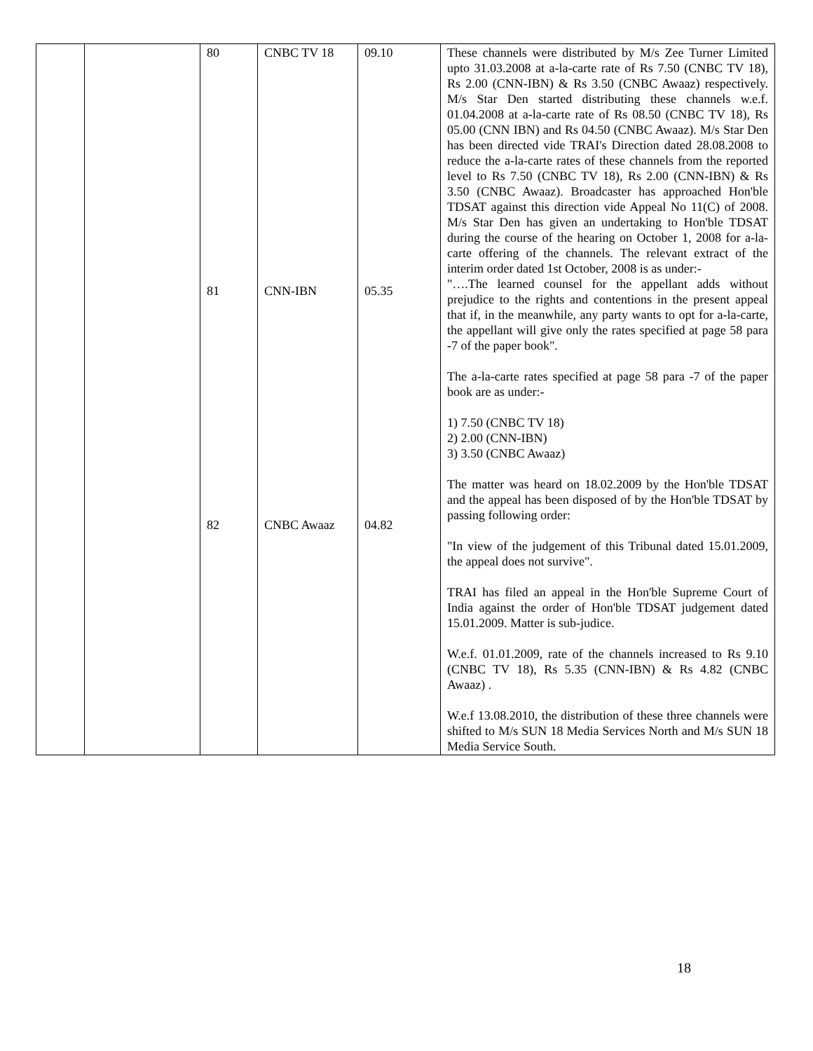| | | 80 | CNBC TV 18 | 09.10 | These channels were distributed by M/s Zee Turner Limited upto 31.03.2008 at a-la-carte rate of Rs 7.50 (CNBC TV 18), Rs 2.00 (CNN-IBN) & Rs 3.50 (CNBC Awaaz) respectively. M/s Star Den started distributing these channels w.e.f. 01.04.2008 at a-la-carte rate of Rs 08.50 (CNBC TV 18), Rs 05.00 (CNN IBN) and Rs 04.50 (CNBC Awaaz). M/s Star Den has been directed vide TRAI's Direction dated 28.08.2008 to reduce the a-la-carte rates of these channels from the reported level to Rs 7.50 (CNBC TV 18), Rs 2.00 (CNN-IBN) & Rs 3.50 (CNBC Awaaz). Broadcaster has approached Hon'ble TDSAT against this direction vide Appeal No 11(C) of 2008. M/s Star Den has given an undertaking to Hon'ble TDSAT during the course of the hearing on October 1, 2008 for a-la-carte offering of the channels. The relevant extract of the interim order dated 1st October, 2008 is as under:- "….The learned counsel for the appellant adds without prejudice to the rights and contentions in the present appeal that if, in the meanwhile, any party wants to opt for a-la-carte, the appellant will give only the rates specified at page 58 para -7 of the paper book". The a-la-carte rates specified at page 58 para -7 of the paper book are as under:- 1) 7.50 (CNBC TV 18) 2) 2.00 (CNN-IBN) 3) 3.50 (CNBC Awaaz) The matter was heard on 18.02.2009 by the Hon'ble TDSAT and the appeal has been disposed of by the Hon'ble TDSAT by passing following order: "In view of the judgement of this Tribunal dated 15.01.2009, the appeal does not survive". TRAI has filed an appeal in the Hon'ble Supreme Court of India against the order of Hon'ble TDSAT judgement dated 15.01.2009. Matter is sub-judice. W.e.f. 01.01.2009, rate of the channels increased to Rs 9.10 (CNBC TV 18), Rs 5.35 (CNN-IBN) & Rs 4.82 (CNBC Awaaz) . W.e.f 13.08.2010, the distribution of these three channels were shifted to M/s SUN 18 Media Services North and M/s SUN 18 Media Service South. |
| | | 81 | CNN-IBN | 05.35 | |
| | | 82 | CNBC Awaaz | 04.82 | |
18